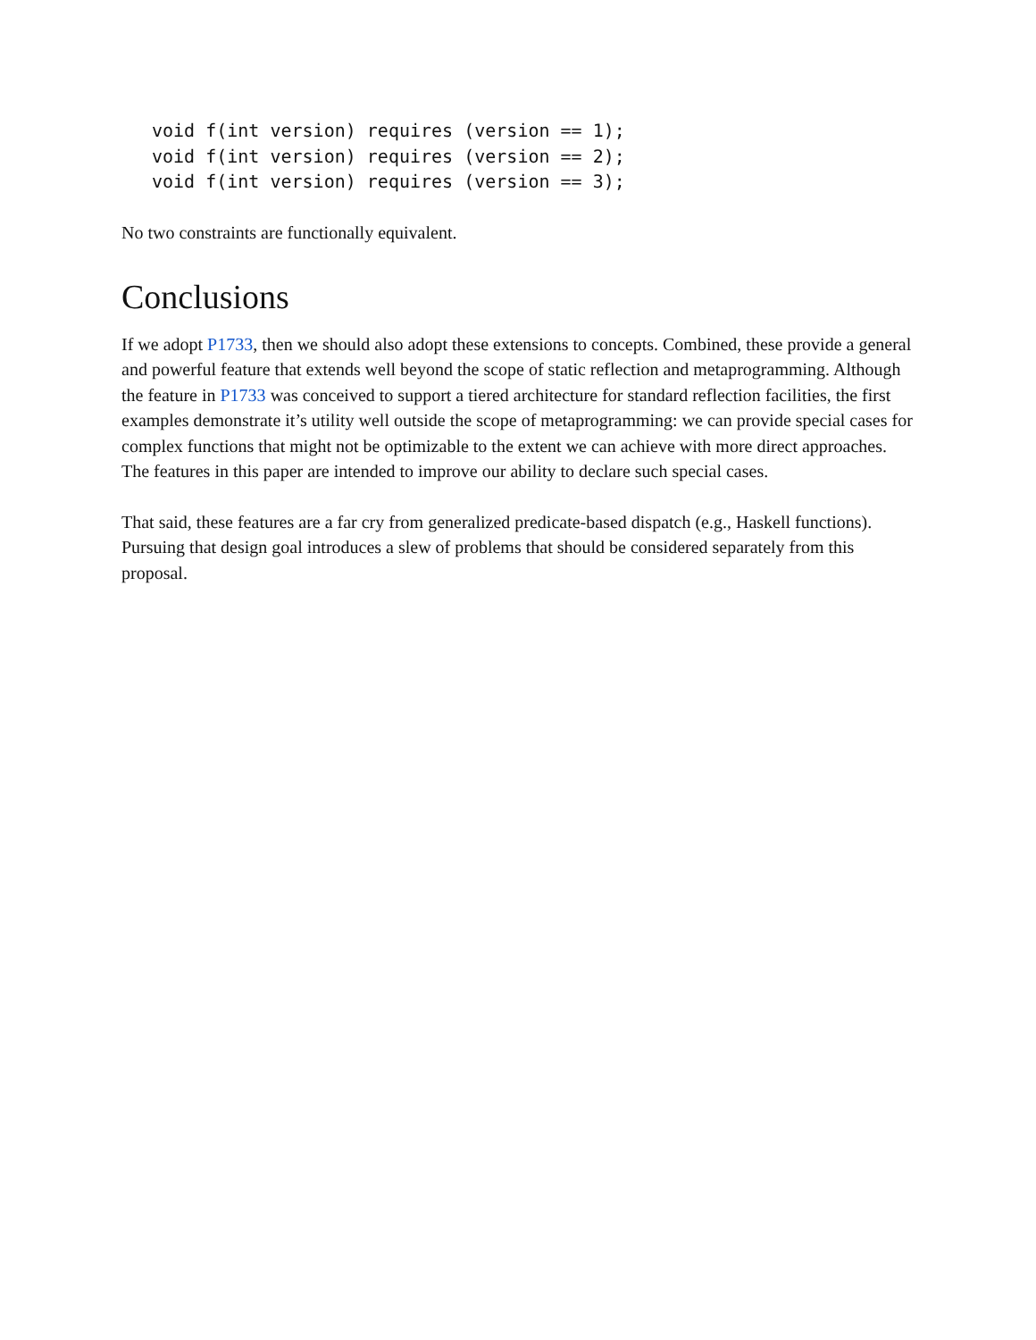void f(int version) requires (version == 1);
void f(int version) requires (version == 2);
void f(int version) requires (version == 3);
No two constraints are functionally equivalent.
Conclusions
If we adopt P1733, then we should also adopt these extensions to concepts. Combined, these provide a general and powerful feature that extends well beyond the scope of static reflection and metaprogramming. Although the feature in P1733 was conceived to support a tiered architecture for standard reflection facilities, the first examples demonstrate it’s utility well outside the scope of metaprogramming: we can provide special cases for complex functions that might not be optimizable to the extent we can achieve with more direct approaches. The features in this paper are intended to improve our ability to declare such special cases.
That said, these features are a far cry from generalized predicate-based dispatch (e.g., Haskell functions). Pursuing that design goal introduces a slew of problems that should be considered separately from this proposal.